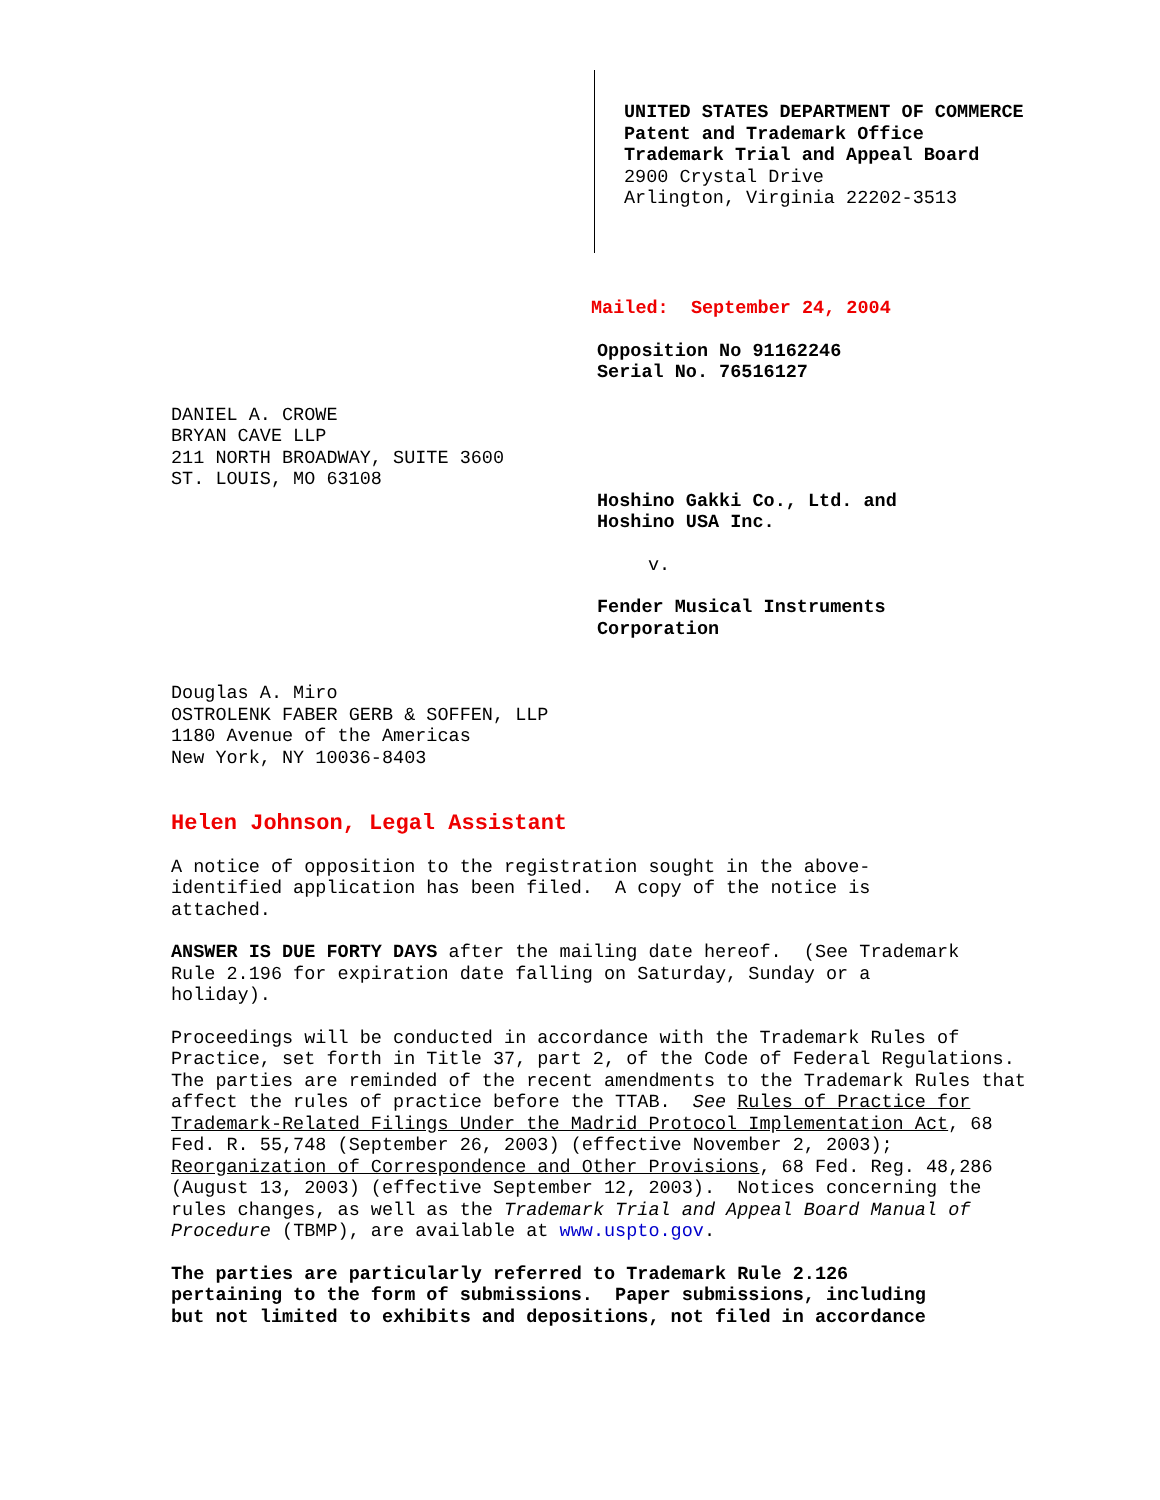UNITED STATES DEPARTMENT OF COMMERCE
Patent and Trademark Office
Trademark Trial and Appeal Board
2900 Crystal Drive
Arlington, Virginia 22202-3513
Mailed: September 24, 2004
Opposition No 91162246
Serial No. 76516127
DANIEL A. CROWE
BRYAN CAVE LLP
211 NORTH BROADWAY, SUITE 3600
ST. LOUIS, MO 63108
Hoshino Gakki Co., Ltd. and
Hoshino USA Inc.
v.
Fender Musical Instruments
Corporation
Douglas A. Miro
OSTROLENK FABER GERB & SOFFEN, LLP
1180 Avenue of the Americas
New York, NY 10036-8403
Helen Johnson, Legal Assistant
A notice of opposition to the registration sought in the above-
identified application has been filed. A copy of the notice is
attached.
ANSWER IS DUE FORTY DAYS after the mailing date hereof. (See Trademark
Rule 2.196 for expiration date falling on Saturday, Sunday or a
holiday).
Proceedings will be conducted in accordance with the Trademark Rules of
Practice, set forth in Title 37, part 2, of the Code of Federal Regulations.
The parties are reminded of the recent amendments to the Trademark Rules that
affect the rules of practice before the TTAB. See Rules of Practice for
Trademark-Related Filings Under the Madrid Protocol Implementation Act, 68
Fed. R. 55,748 (September 26, 2003) (effective November 2, 2003);
Reorganization of Correspondence and Other Provisions, 68 Fed. Reg. 48,286
(August 13, 2003) (effective September 12, 2003). Notices concerning the
rules changes, as well as the Trademark Trial and Appeal Board Manual of
Procedure (TBMP), are available at www.uspto.gov.
The parties are particularly referred to Trademark Rule 2.126
pertaining to the form of submissions. Paper submissions, including
but not limited to exhibits and depositions, not filed in accordance